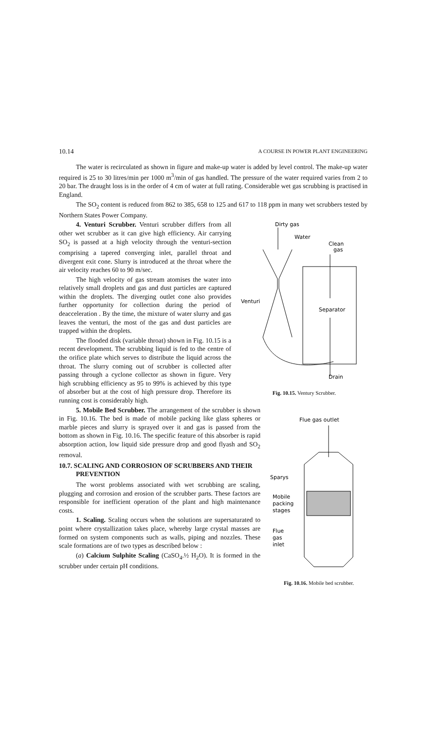10.14 A COURSE IN POWER PLANT ENGINEERING
The water is recirculated as shown in figure and make-up water is added by level control. The make-up water required is 25 to 30 litres/min per 1000 m<sup>3</sup>/min of gas handled. The pressure of the water required varies from 2 to 20 bar. The draught loss is in the order of 4 cm of water at full rating. Considerable wet gas scrubbing is practised in England.
The SO<sub>2</sub> content is reduced from 862 to 385, 658 to 125 and 617 to 118 ppm in many wet scrubbers tested by Northern States Power Company.
Dirty gas
Water
Clean
gas
Venturi
Separator
Drain
Fig. 10.15. Ventury Scrubber.
4. Venturi Scrubber. Venturi scrubber differs from all other wet scrubber as it can give high efficiency. Air carrying SO<sub>2</sub> is passed at a high velocity through the venturi-section comprising a tapered converging inlet, parallel throat and divergent exit cone. Slurry is introduced at the throat where the air velocity reaches 60 to 90 m/sec.
The high velocity of gas stream atomises the water into relatively small droplets and gas and dust particles are captured within the droplets. The diverging outlet cone also provides further opportunity for collection during the period of deacceleration . By the time, the mixture of water slurry and gas leaves the venturi, the most of the gas and dust particles are trapped within the droplets.
The flooded disk (variable throat) shown in Fig. 10.15 is a recent development. The scrubbing liquid is fed to the centre of the orifice plate which serves to distribute the liquid across the throat. The slurry coming out of scrubber is collected after passing through a cyclone collector as shown in figure. Very high scrubbing efficiency as 95 to 99% is achieved by this type of absorber but at the cost of high pressure drop. Therefore its running cost is considerably high.
Flue gas outlet
Sparys
Mobile
packing
stages
Flue
gas
inlet
Fig. 10.16. Mobile bed scrubber.
5. Mobile Bed Scrubber. The arrangement of the scrubber is shown in Fig. 10.16. The bed is made of mobile packing like glass spheres or marble pieces and slurry is sprayed over it and gas is passed from the bottom as shown in Fig. 10.16. The specific feature of this absorber is rapid absorption action, low liquid side pressure drop and good flyash and SO<sub>2</sub> removal.
10.7. SCALING AND CORROSION OF SCRUBBERS AND THEIR PREVENTION
The worst problems associated with wet scrubbing are scaling, plugging and corrosion and erosion of the scrubber parts. These factors are responsible for inefficient operation of the plant and high maintenance costs.
1. Scaling. Scaling occurs when the solutions are supersaturated to point where crystallization takes place, whereby large crystal masses are formed on system components such as walls, piping and nozzles. These scale formations are of two types as described below :
(a) Calcium Sulphite Scaling (CaSO<sub>4</sub>.½ H<sub>2</sub>O). It is formed in the scrubber under certain pH conditions.